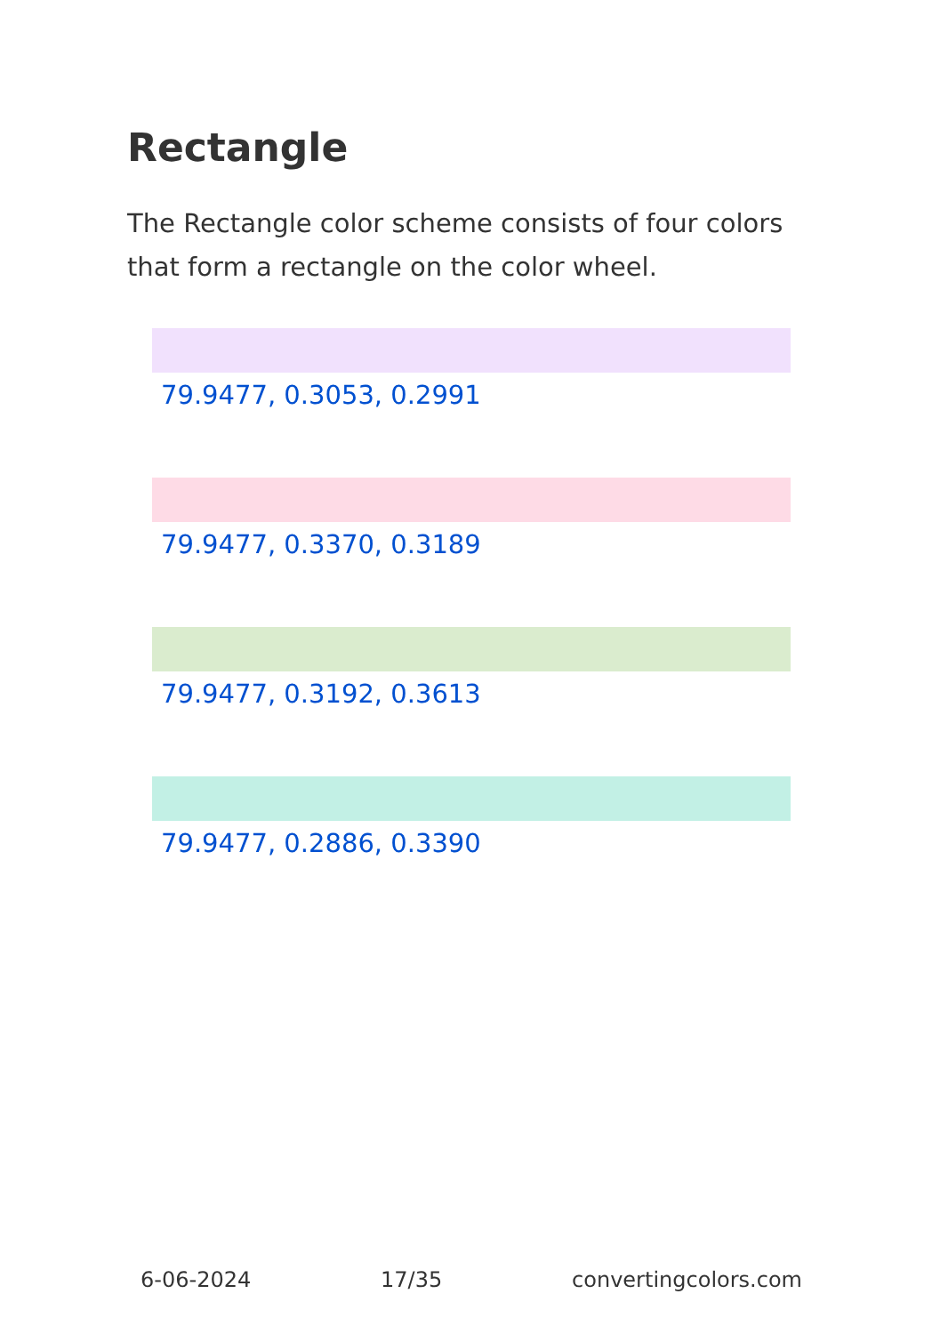Rectangle
The Rectangle color scheme consists of four colors that form a rectangle on the color wheel.
79.9477, 0.3053, 0.2991
79.9477, 0.3370, 0.3189
79.9477, 0.3192, 0.3613
79.9477, 0.2886, 0.3390
6-06-2024 17/35 convertingcolors.com